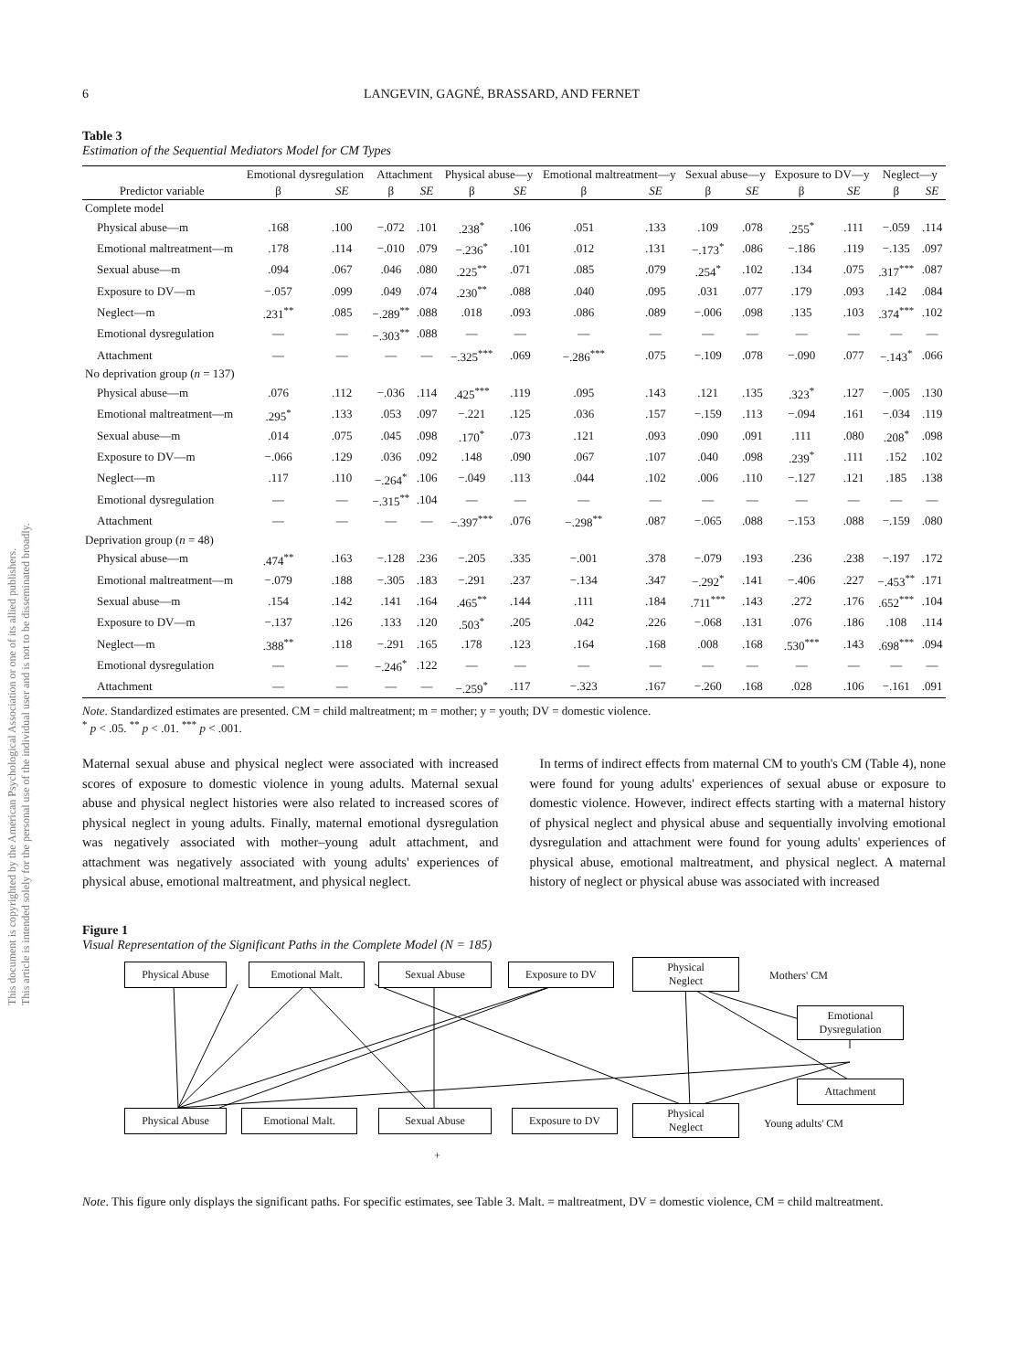This document is copyrighted by the American Psychological Association or one of its allied publishers.
This article is intended solely for the personal use of the individual user and is not to be disseminated broadly.
6 LANGEVIN, GAGNÉ, BRASSARD, AND FERNET
Table 3
Estimation of the Sequential Mediators Model for CM Types
| | Emotional dysregulation | | Attachment | | Physical abuse—y | | Emotional maltreatment—y | | Sexual abuse—y | | Exposure to DV—y | | Neglect—y | |
| --- | --- | --- | --- | --- | --- | --- | --- | --- | --- | --- | --- | --- | --- | --- |
| Predictor variable | β | SE | β | SE | β | SE | β | SE | β | SE | β | SE | β | SE |
| Complete model | | | | | | | | | | | | | | |
| Physical abuse—m | .168 | .100 | −.072 | .101 | .238<sup>*</sup> | .106 | .051 | .133 | .109 | .078 | .255<sup>*</sup> | .111 | −.059 | .114 |
| Emotional maltreatment—m | .178 | .114 | −.010 | .079 | −.236<sup>*</sup> | .101 | .012 | .131 | −.173<sup>*</sup> | .086 | −.186 | .119 | −.135 | .097 |
| Sexual abuse—m | .094 | .067 | .046 | .080 | .225<sup>**</sup> | .071 | .085 | .079 | .254<sup>*</sup> | .102 | .134 | .075 | .317<sup>***</sup> | .087 |
| Exposure to DV—m | −.057 | .099 | .049 | .074 | .230<sup>**</sup> | .088 | .040 | .095 | .031 | .077 | .179 | .093 | .142 | .084 |
| Neglect—m | .231<sup>**</sup> | .085 | −.289<sup>**</sup> | .088 | .018 | .093 | .086 | .089 | −.006 | .098 | .135 | .103 | .374<sup>***</sup> | .102 |
| Emotional dysregulation | — | — | −.303<sup>**</sup> | .088 | — | — | — | — | — | — | — | — | — | — |
| Attachment | — | — | — | — | −.325<sup>***</sup> | .069 | −.286<sup>***</sup> | .075 | −.109 | .078 | −.090 | .077 | −.143<sup>*</sup> | .066 |
| No deprivation group ( n = 137) | | | | | | | | | | | | | | |
| Physical abuse—m | .076 | .112 | −.036 | .114 | .425<sup>***</sup> | .119 | .095 | .143 | .121 | .135 | .323<sup>*</sup> | .127 | −.005 | .130 |
| Emotional maltreatment—m | .295<sup>*</sup> | .133 | .053 | .097 | −.221 | .125 | .036 | .157 | −.159 | .113 | −.094 | .161 | −.034 | .119 |
| Sexual abuse—m | .014 | .075 | .045 | .098 | .170<sup>*</sup> | .073 | .121 | .093 | .090 | .091 | .111 | .080 | .208<sup>*</sup> | .098 |
| Exposure to DV—m | −.066 | .129 | .036 | .092 | .148 | .090 | .067 | .107 | .040 | .098 | .239<sup>*</sup> | .111 | .152 | .102 |
| Neglect—m | .117 | .110 | −.264<sup>*</sup> | .106 | −.049 | .113 | .044 | .102 | .006 | .110 | −.127 | .121 | .185 | .138 |
| Emotional dysregulation | — | — | −.315<sup>**</sup> | .104 | — | — | — | — | — | — | — | — | — | — |
| Attachment | — | — | — | — | −.397<sup>***</sup> | .076 | −.298<sup>**</sup> | .087 | −.065 | .088 | −.153 | .088 | −.159 | .080 |
| Deprivation group ( n = 48) | | | | | | | | | | | | | | |
| Physical abuse—m | .474<sup>**</sup> | .163 | −.128 | .236 | −.205 | .335 | −.001 | .378 | −.079 | .193 | .236 | .238 | −.197 | .172 |
| Emotional maltreatment—m | −.079 | .188 | −.305 | .183 | −.291 | .237 | −.134 | .347 | −.292<sup>*</sup> | .141 | −.406 | .227 | −.453<sup>**</sup> | .171 |
| Sexual abuse—m | .154 | .142 | .141 | .164 | .465<sup>**</sup> | .144 | .111 | .184 | .711<sup>***</sup> | .143 | .272 | .176 | .652<sup>***</sup> | .104 |
| Exposure to DV—m | −.137 | .126 | .133 | .120 | .503<sup>*</sup> | .205 | .042 | .226 | −.068 | .131 | .076 | .186 | .108 | .114 |
| Neglect—m | .388<sup>**</sup> | .118 | −.291 | .165 | .178 | .123 | .164 | .168 | .008 | .168 | .530<sup>***</sup> | .143 | .698<sup>***</sup> | .094 |
| Emotional dysregulation | — | — | −.246<sup>*</sup> | .122 | — | — | — | — | — | — | — | — | — | — |
| Attachment | — | — | — | — | −.259<sup>*</sup> | .117 | −.323 | .167 | −.260 | .168 | .028 | .106 | −.161 | .091 |
Note. Standardized estimates are presented. CM = child maltreatment; m = mother; y = youth; DV = domestic violence.
<sup>*</sup> p < .05. <sup>**</sup> p < .01. <sup>***</sup> p < .001.
Maternal sexual abuse and physical neglect were associated with increased scores of exposure to domestic violence in young adults. Maternal sexual abuse and physical neglect histories were also related to increased scores of physical neglect in young adults. Finally, maternal emotional dysregulation was negatively associated with mother–young adult attachment, and attachment was negatively associated with young adults' experiences of physical abuse, emotional maltreatment, and physical neglect.
In terms of indirect effects from maternal CM to youth's CM (Table 4), none were found for young adults' experiences of sexual abuse or exposure to domestic violence. However, indirect effects starting with a maternal history of physical neglect and physical abuse and sequentially involving emotional dysregulation and attachment were found for young adults' experiences of physical abuse, emotional maltreatment, and physical neglect. A maternal history of neglect or physical abuse was associated with increased
Figure 1
Visual Representation of the Significant Paths in the Complete Model (N = 185)
Physical Abuse Emotional Malt. Sexual Abuse Exposure to DV
Physical
Neglect
Mothers' CM
Emotional
Dysregulation
Attachment
Physical Abuse Emotional Malt. Sexual Abuse Exposure to DV
Physical
Neglect
Young adults' CM
+
Note. This figure only displays the significant paths. For specific estimates, see Table 3. Malt. = maltreatment, DV = domestic violence, CM = child maltreatment.